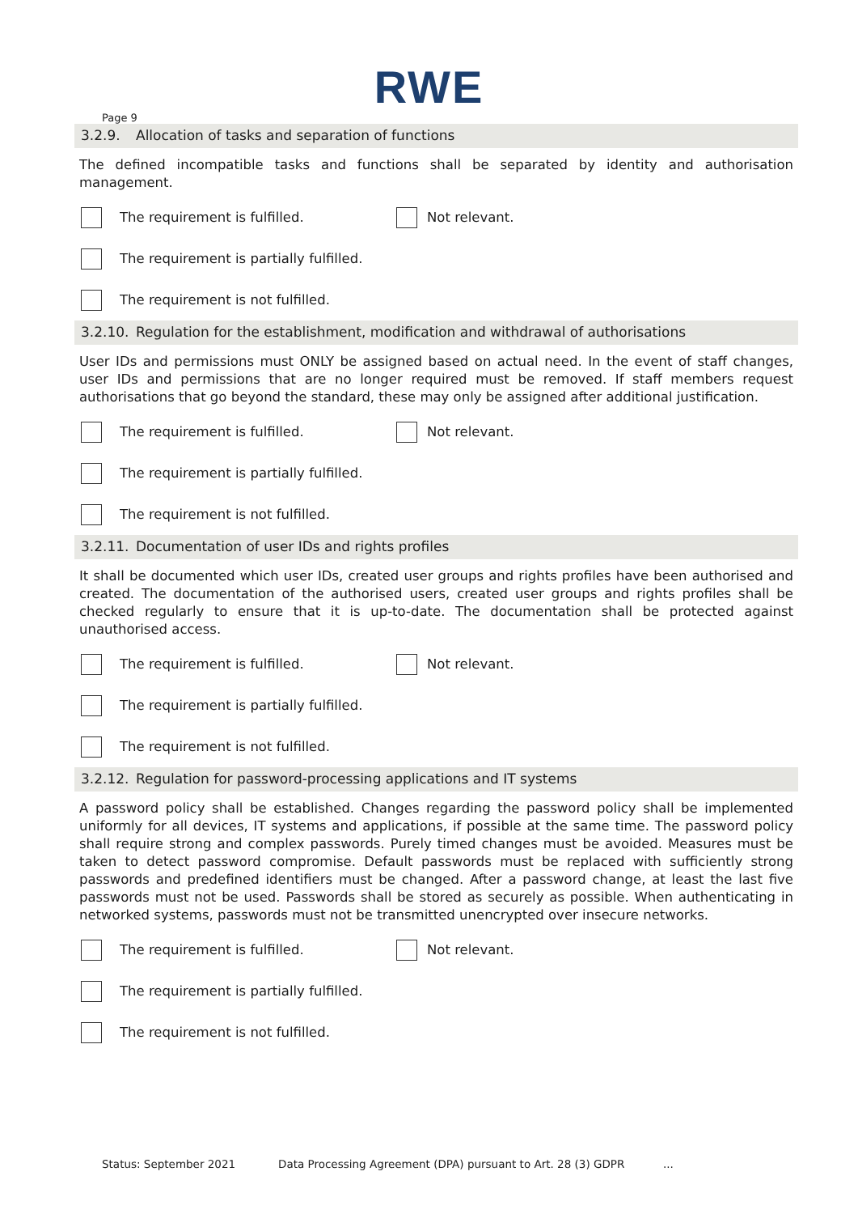RWE
Page 9
3.2.9. Allocation of tasks and separation of functions
The defined incompatible tasks and functions shall be separated by identity and authorisation management.
The requirement is fulfilled. Not relevant.
The requirement is partially fulfilled.
The requirement is not fulfilled.
3.2.10. Regulation for the establishment, modification and withdrawal of authorisations
User IDs and permissions must ONLY be assigned based on actual need. In the event of staff changes, user IDs and permissions that are no longer required must be removed. If staff members request authorisations that go beyond the standard, these may only be assigned after additional justification.
The requirement is fulfilled. Not relevant.
The requirement is partially fulfilled.
The requirement is not fulfilled.
3.2.11. Documentation of user IDs and rights profiles
It shall be documented which user IDs, created user groups and rights profiles have been authorised and created. The documentation of the authorised users, created user groups and rights profiles shall be checked regularly to ensure that it is up-to-date. The documentation shall be protected against unauthorised access.
The requirement is fulfilled. Not relevant.
The requirement is partially fulfilled.
The requirement is not fulfilled.
3.2.12. Regulation for password-processing applications and IT systems
A password policy shall be established. Changes regarding the password policy shall be implemented uniformly for all devices, IT systems and applications, if possible at the same time. The password policy shall require strong and complex passwords. Purely timed changes must be avoided. Measures must be taken to detect password compromise. Default passwords must be replaced with sufficiently strong passwords and predefined identifiers must be changed. After a password change, at least the last five passwords must not be used. Passwords shall be stored as securely as possible. When authenticating in networked systems, passwords must not be transmitted unencrypted over insecure networks.
The requirement is fulfilled. Not relevant.
The requirement is partially fulfilled.
The requirement is not fulfilled.
Status: September 2021 Data Processing Agreement (DPA) pursuant to Art. 28 (3) GDPR...